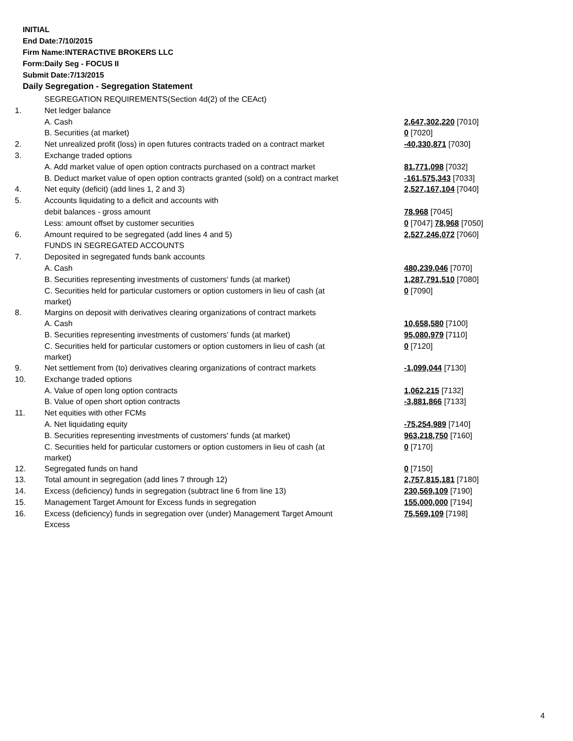INITIAL
End Date:7/10/2015
Firm Name:INTERACTIVE BROKERS LLC
Form:Daily Seg - FOCUS II
Submit Date:7/13/2015
Daily Segregation - Segregation Statement
| | SEGREGATION REQUIREMENTS(Section 4d(2) of the CEAct) | |
| 1. | Net ledger balance | |
| | A. Cash | 2,647,302,220 [7010] |
| | B. Securities (at market) | 0 [7020] |
| 2. | Net unrealized profit (loss) in open futures contracts traded on a contract market | -40,330,871 [7030] |
| 3. | Exchange traded options | |
| | A. Add market value of open option contracts purchased on a contract market | 81,771,098 [7032] |
| | B. Deduct market value of open option contracts granted (sold) on a contract market | -161,575,343 [7033] |
| 4. | Net equity (deficit) (add lines 1, 2 and 3) | 2,527,167,104 [7040] |
| 5. | Accounts liquidating to a deficit and accounts with | |
| | debit balances - gross amount | 78,968 [7045] |
| | Less: amount offset by customer securities | 0 [7047] 78,968 [7050] |
| 6. | Amount required to be segregated (add lines 4 and 5) | 2,527,246,072 [7060] |
| | FUNDS IN SEGREGATED ACCOUNTS | |
| 7. | Deposited in segregated funds bank accounts | |
| | A. Cash | 480,239,046 [7070] |
| | B. Securities representing investments of customers' funds (at market) | 1,287,791,510 [7080] |
| | C. Securities held for particular customers or option customers in lieu of cash (at market) | 0 [7090] |
| 8. | Margins on deposit with derivatives clearing organizations of contract markets | |
| | A. Cash | 10,658,580 [7100] |
| | B. Securities representing investments of customers' funds (at market) | 95,080,979 [7110] |
| | C. Securities held for particular customers or option customers in lieu of cash (at market) | 0 [7120] |
| 9. | Net settlement from (to) derivatives clearing organizations of contract markets | -1,099,044 [7130] |
| 10. | Exchange traded options | |
| | A. Value of open long option contracts | 1,062,215 [7132] |
| | B. Value of open short option contracts | -3,881,866 [7133] |
| 11. | Net equities with other FCMs | |
| | A. Net liquidating equity | -75,254,989 [7140] |
| | B. Securities representing investments of customers' funds (at market) | 963,218,750 [7160] |
| | C. Securities held for particular customers or option customers in lieu of cash (at market) | 0 [7170] |
| 12. | Segregated funds on hand | 0 [7150] |
| 13. | Total amount in segregation (add lines 7 through 12) | 2,757,815,181 [7180] |
| 14. | Excess (deficiency) funds in segregation (subtract line 6 from line 13) | 230,569,109 [7190] |
| 15. | Management Target Amount for Excess funds in segregation | 155,000,000 [7194] |
| 16. | Excess (deficiency) funds in segregation over (under) Management Target Amount Excess | 75,569,109 [7198] |
4